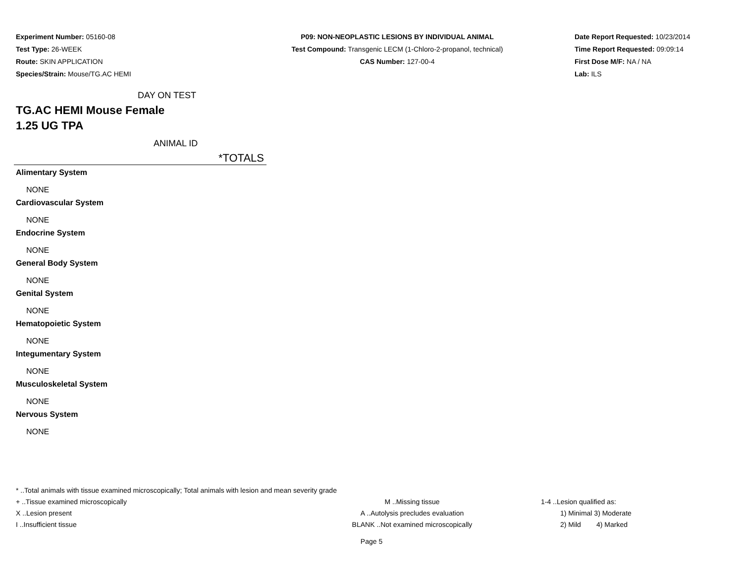Experiment Number: 05160-08
Test Type: 26-WEEK
Route: SKIN APPLICATION
Species/Strain: Mouse/TG.AC HEMI
P09: NON-NEOPLASTIC LESIONS BY INDIVIDUAL ANIMAL
Test Compound: Transgenic LECM (1-Chloro-2-propanol, technical)
CAS Number: 127-00-4
Date Report Requested: 10/23/2014
Time Report Requested: 09:09:14
First Dose M/F: NA / NA
Lab: ILS
DAY ON TEST
TG.AC HEMI Mouse Female
1.25 UG TPA
ANIMAL ID
*TOTALS
Alimentary System
NONE
Cardiovascular System
NONE
Endocrine System
NONE
General Body System
NONE
Genital System
NONE
Hematopoietic System
NONE
Integumentary System
NONE
Musculoskeletal System
NONE
Nervous System
NONE
* ..Total animals with tissue examined microscopically; Total animals with lesion and mean severity grade
+ ..Tissue examined microscopically M ..Missing tissue 1-4 ..Lesion qualified as:
X ..Lesion present A ..Autolysis precludes evaluation 1) Minimal 3) Moderate
I ..Insufficient tissue BLANK ..Not examined microscopically 2) Mild 4) Marked
Page 5